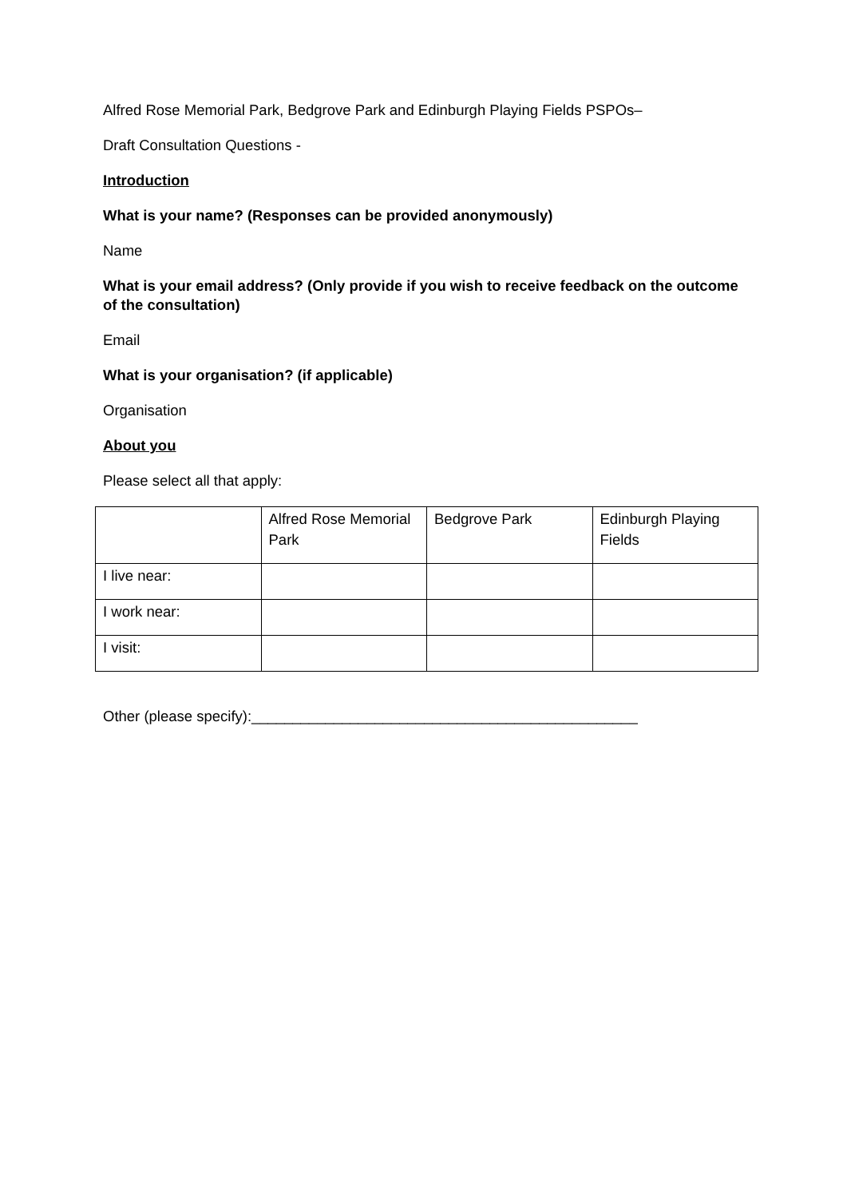Alfred Rose Memorial Park, Bedgrove Park and Edinburgh Playing Fields PSPOs–
Draft Consultation Questions -
Introduction
What is your name? (Responses can be provided anonymously)
Name
What is your email address? (Only provide if you wish to receive feedback on the outcome of the consultation)
Email
What is your organisation? (if applicable)
Organisation
About you
Please select all that apply:
| | Alfred Rose Memorial Park | Bedgrove Park | Edinburgh Playing Fields |
| I live near: | | | |
| I work near: | | | |
| I visit: | | | |
Other (please specify):_______________________________________________